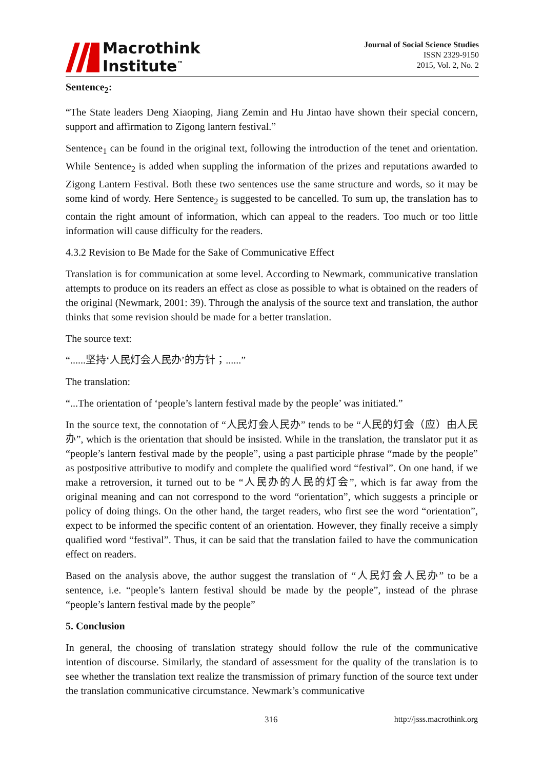Macrothink
Institute<sup>™</sup>
Journal of Social Science Studies
ISSN 2329-9150
2015, Vol. 2, No. 2
Sentence<sub>2</sub>:
“The State leaders Deng Xiaoping, Jiang Zemin and Hu Jintao have shown their special concern, support and affirmation to Zigong lantern festival.”
Sentence<sub>1</sub> can be found in the original text, following the introduction of the tenet and orientation. While Sentence<sub>2</sub> is added when suppling the information of the prizes and reputations awarded to Zigong Lantern Festival. Both these two sentences use the same structure and words, so it may be some kind of wordy. Here Sentence<sub>2</sub> is suggested to be cancelled. To sum up, the translation has to contain the right amount of information, which can appeal to the readers. Too much or too little information will cause difficulty for the readers.
4.3.2 Revision to Be Made for the Sake of Communicative Effect
Translation is for communication at some level. According to Newmark, communicative translation attempts to produce on its readers an effect as close as possible to what is obtained on the readers of the original (Newmark, 2001: 39). Through the analysis of the source text and translation, the author thinks that some revision should be made for a better translation.
The source text:
“......坚持‘人民灯会人民办’的方针；......”
The translation:
“...The orientation of ‘people’s lantern festival made by the people’ was initiated.”
In the source text, the connotation of “人民灯会人民办” tends to be “人民的灯会（应）由人民办”, which is the orientation that should be insisted. While in the translation, the translator put it as “people’s lantern festival made by the people”, using a past participle phrase “made by the people” as postpositive attributive to modify and complete the qualified word “festival”. On one hand, if we make a retroversion, it turned out to be “人民办的人民的灯会”, which is far away from the original meaning and can not correspond to the word “orientation”, which suggests a principle or policy of doing things. On the other hand, the target readers, who first see the word “orientation”, expect to be informed the specific content of an orientation. However, they finally receive a simply qualified word “festival”. Thus, it can be said that the translation failed to have the communication effect on readers.
Based on the analysis above, the author suggest the translation of “人民灯会人民办” to be a sentence, i.e. “people’s lantern festival should be made by the people”, instead of the phrase “people’s lantern festival made by the people”
5. Conclusion
In general, the choosing of translation strategy should follow the rule of the communicative intention of discourse. Similarly, the standard of assessment for the quality of the translation is to see whether the translation text realize the transmission of primary function of the source text under the translation communicative circumstance. Newmark’s communicative
316 http://jsss.macrothink.org